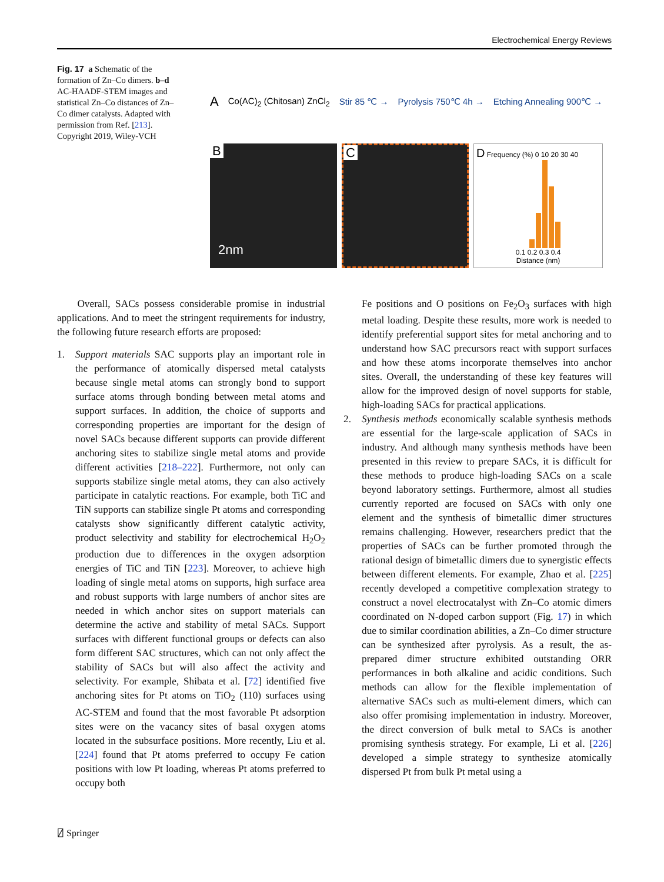Electrochemical Energy Reviews
Fig. 17 a Schematic of the formation of Zn–Co dimers. b–d AC-HAADF-STEM images and statistical Zn–Co distances of Zn–Co dimer catalysts. Adapted with permission from Ref. [213]. Copyright 2019, Wiley-VCH
A Co(AC)<sub>2</sub> (Chitosan) ZnCl<sub>2</sub> Stir 85 ℃ → Pyrolysis 750℃ 4h → Etching Annealing 900℃ →
B
2nm
C
D Frequency (%) 0 10 20 30 40
0.1 0.2 0.3 0.4
Distance (nm)
Overall, SACs possess considerable promise in industrial applications. And to meet the stringent requirements for industry, the following future research efforts are proposed:
1. Support materials SAC supports play an important role in the performance of atomically dispersed metal catalysts because single metal atoms can strongly bond to support surface atoms through bonding between metal atoms and support surfaces. In addition, the choice of supports and corresponding properties are important for the design of novel SACs because different supports can provide different anchoring sites to stabilize single metal atoms and provide different activities [218–222]. Furthermore, not only can supports stabilize single metal atoms, they can also actively participate in catalytic reactions. For example, both TiC and TiN supports can stabilize single Pt atoms and corresponding catalysts show significantly different catalytic activity, product selectivity and stability for electrochemical H<sub>2</sub>O<sub>2</sub> production due to differences in the oxygen adsorption energies of TiC and TiN [223]. Moreover, to achieve high loading of single metal atoms on supports, high surface area and robust supports with large numbers of anchor sites are needed in which anchor sites on support materials can determine the active and stability of metal SACs. Support surfaces with different functional groups or defects can also form different SAC structures, which can not only affect the stability of SACs but will also affect the activity and selectivity. For example, Shibata et al. [72] identified five anchoring sites for Pt atoms on TiO<sub>2</sub> (110) surfaces using AC-STEM and found that the most favorable Pt adsorption sites were on the vacancy sites of basal oxygen atoms located in the subsurface positions. More recently, Liu et al. [224] found that Pt atoms preferred to occupy Fe cation positions with low Pt loading, whereas Pt atoms preferred to occupy both
Fe positions and O positions on Fe<sub>2</sub>O<sub>3</sub> surfaces with high metal loading. Despite these results, more work is needed to identify preferential support sites for metal anchoring and to understand how SAC precursors react with support surfaces and how these atoms incorporate themselves into anchor sites. Overall, the understanding of these key features will allow for the improved design of novel supports for stable, high-loading SACs for practical applications.
2. Synthesis methods economically scalable synthesis methods are essential for the large-scale application of SACs in industry. And although many synthesis methods have been presented in this review to prepare SACs, it is difficult for these methods to produce high-loading SACs on a scale beyond laboratory settings. Furthermore, almost all studies currently reported are focused on SACs with only one element and the synthesis of bimetallic dimer structures remains challenging. However, researchers predict that the properties of SACs can be further promoted through the rational design of bimetallic dimers due to synergistic effects between different elements. For example, Zhao et al. [225] recently developed a competitive complexation strategy to construct a novel electrocatalyst with Zn–Co atomic dimers coordinated on N-doped carbon support (Fig. 17) in which due to similar coordination abilities, a Zn–Co dimer structure can be synthesized after pyrolysis. As a result, the as-prepared dimer structure exhibited outstanding ORR performances in both alkaline and acidic conditions. Such methods can allow for the flexible implementation of alternative SACs such as multi-element dimers, which can also offer promising implementation in industry. Moreover, the direct conversion of bulk metal to SACs is another promising synthesis strategy. For example, Li et al. [226] developed a simple strategy to synthesize atomically dispersed Pt from bulk Pt metal using a
⍁ Springer